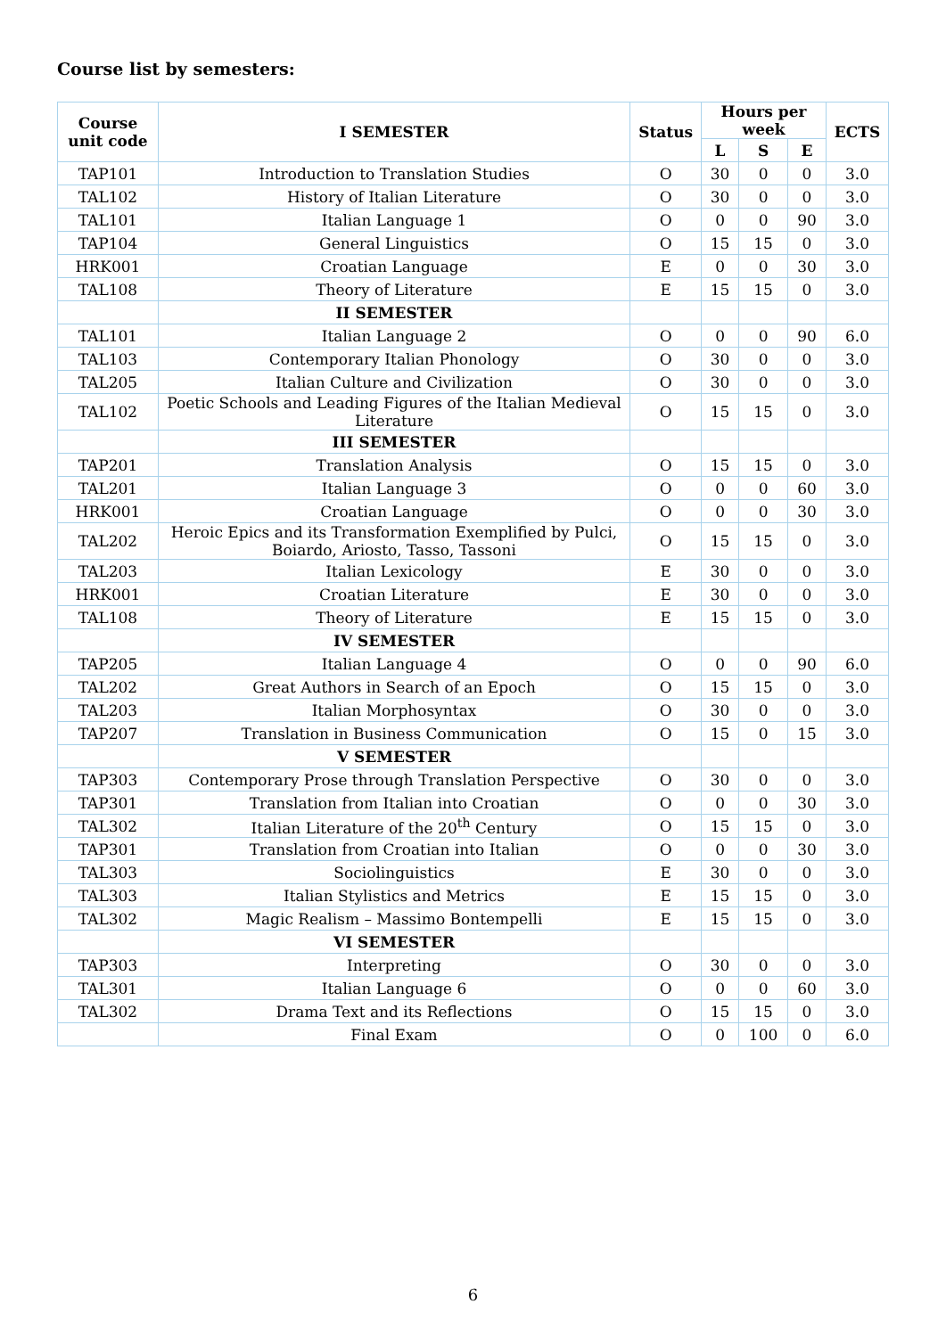Course list by semesters:
| Course unit code | I SEMESTER | Status | Hours per week | | | ECTS |
| --- | --- | --- | --- | --- | --- | --- |
| | | | L | S | E | |
| TAP101 | Introduction to Translation Studies | O | 30 | 0 | 0 | 3.0 |
| TAL102 | History of Italian Literature | O | 30 | 0 | 0 | 3.0 |
| TAL101 | Italian Language 1 | O | 0 | 0 | 90 | 3.0 |
| TAP104 | General Linguistics | O | 15 | 15 | 0 | 3.0 |
| HRK001 | Croatian Language | E | 0 | 0 | 30 | 3.0 |
| TAL108 | Theory of Literature | E | 15 | 15 | 0 | 3.0 |
| | II SEMESTER | | | | | |
| TAL101 | Italian Language 2 | O | 0 | 0 | 90 | 6.0 |
| TAL103 | Contemporary Italian Phonology | O | 30 | 0 | 0 | 3.0 |
| TAL205 | Italian Culture and Civilization | O | 30 | 0 | 0 | 3.0 |
| TAL102 | Poetic Schools and Leading Figures of the Italian Medieval Literature | O | 15 | 15 | 0 | 3.0 |
| | III SEMESTER | | | | | |
| TAP201 | Translation Analysis | O | 15 | 15 | 0 | 3.0 |
| TAL201 | Italian Language 3 | O | 0 | 0 | 60 | 3.0 |
| HRK001 | Croatian Language | O | 0 | 0 | 30 | 3.0 |
| TAL202 | Heroic Epics and its Transformation Exemplified by Pulci, Boiardo, Ariosto, Tasso, Tassoni | O | 15 | 15 | 0 | 3.0 |
| TAL203 | Italian Lexicology | E | 30 | 0 | 0 | 3.0 |
| HRK001 | Croatian Literature | E | 30 | 0 | 0 | 3.0 |
| TAL108 | Theory of Literature | E | 15 | 15 | 0 | 3.0 |
| | IV SEMESTER | | | | | |
| TAP205 | Italian Language 4 | O | 0 | 0 | 90 | 6.0 |
| TAL202 | Great Authors in Search of an Epoch | O | 15 | 15 | 0 | 3.0 |
| TAL203 | Italian Morphosyntax | O | 30 | 0 | 0 | 3.0 |
| TAP207 | Translation in Business Communication | O | 15 | 0 | 15 | 3.0 |
| | V SEMESTER | | | | | |
| TAP303 | Contemporary Prose through Translation Perspective | O | 30 | 0 | 0 | 3.0 |
| TAP301 | Translation from Italian into Croatian | O | 0 | 0 | 30 | 3.0 |
| TAL302 | Italian Literature of the 20<sup>th</sup> Century | O | 15 | 15 | 0 | 3.0 |
| TAP301 | Translation from Croatian into Italian | O | 0 | 0 | 30 | 3.0 |
| TAL303 | Sociolinguistics | E | 30 | 0 | 0 | 3.0 |
| TAL303 | Italian Stylistics and Metrics | E | 15 | 15 | 0 | 3.0 |
| TAL302 | Magic Realism – Massimo Bontempelli | E | 15 | 15 | 0 | 3.0 |
| | VI SEMESTER | | | | | |
| TAP303 | Interpreting | O | 30 | 0 | 0 | 3.0 |
| TAL301 | Italian Language 6 | O | 0 | 0 | 60 | 3.0 |
| TAL302 | Drama Text and its Reflections | O | 15 | 15 | 0 | 3.0 |
| | Final Exam | O | 0 | 100 | 0 | 6.0 |
6